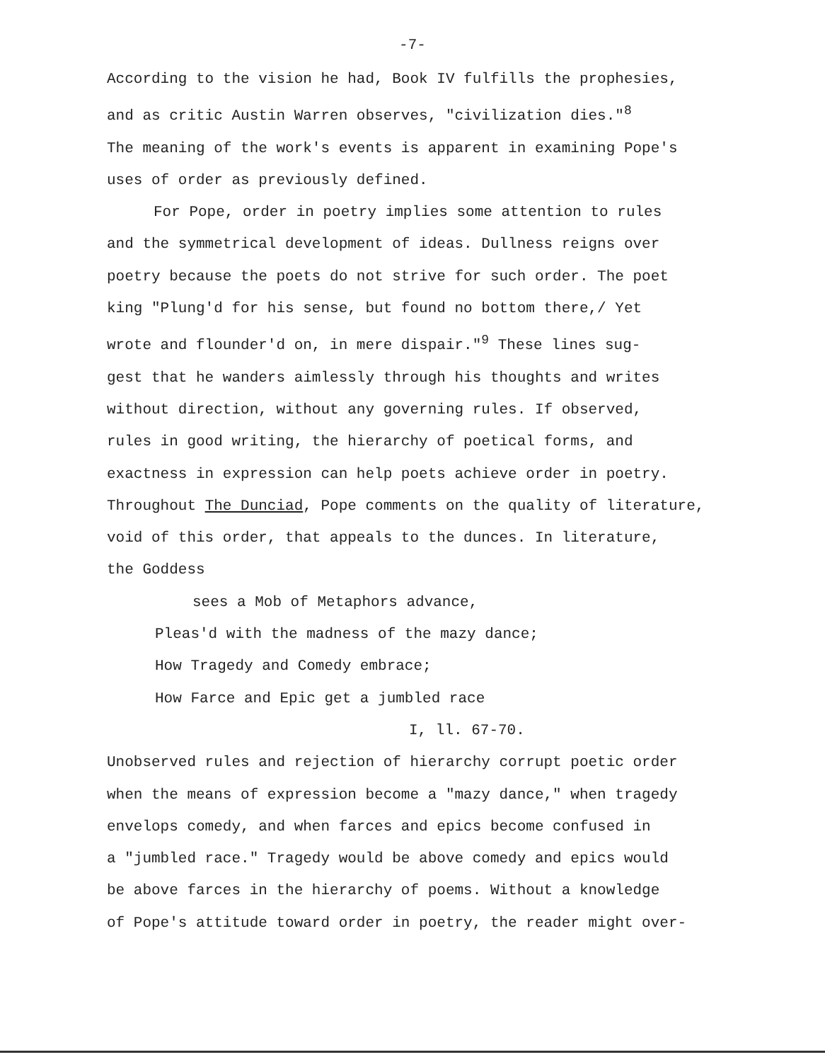-7-
According to the vision he had, Book IV fulfills the prophesies,
and as critic Austin Warren observes, "civilization dies."<sup>8</sup>
The meaning of the work's events is apparent in examining Pope's
uses of order as previously defined.
For Pope, order in poetry implies some attention to rules
and the symmetrical development of ideas. Dullness reigns over
poetry because the poets do not strive for such order. The poet
king "Plung'd for his sense, but found no bottom there,/ Yet
wrote and flounder'd on, in mere dispair."<sup>9</sup> These lines sug-
gest that he wanders aimlessly through his thoughts and writes
without direction, without any governing rules. If observed,
rules in good writing, the hierarchy of poetical forms, and
exactness in expression can help poets achieve order in poetry.
Throughout The Dunciad, Pope comments on the quality of literature,
void of this order, that appeals to the dunces. In literature,
the Goddess
sees a Mob of Metaphors advance,
Pleas'd with the madness of the mazy dance;
How Tragedy and Comedy embrace;
How Farce and Epic get a jumbled race
I, ll. 67-70.
Unobserved rules and rejection of hierarchy corrupt poetic order
when the means of expression become a "mazy dance," when tragedy
envelops comedy, and when farces and epics become confused in
a "jumbled race." Tragedy would be above comedy and epics would
be above farces in the hierarchy of poems. Without a knowledge
of Pope's attitude toward order in poetry, the reader might over-